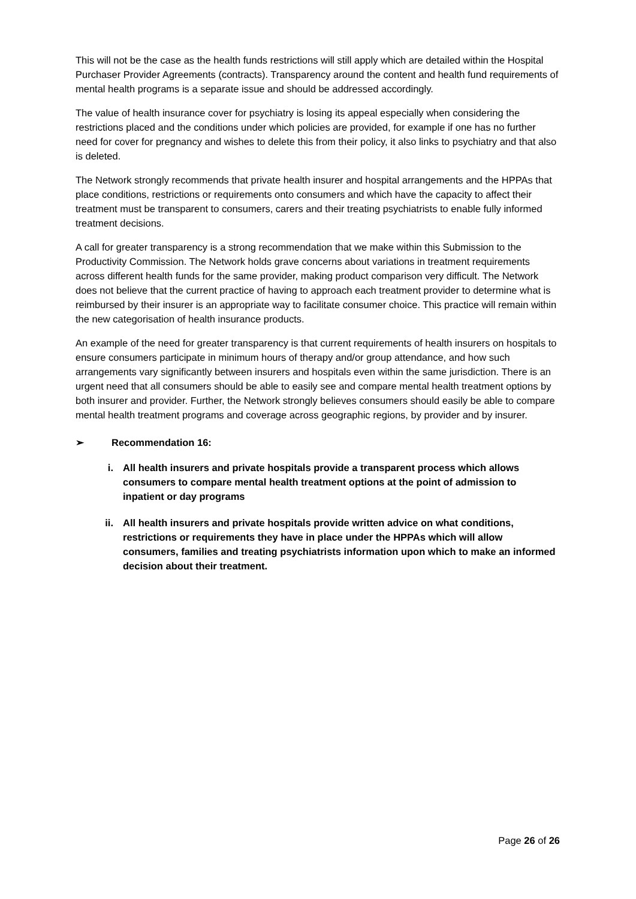This will not be the case as the health funds restrictions will still apply which are detailed within the Hospital Purchaser Provider Agreements (contracts). Transparency around the content and health fund requirements of mental health programs is a separate issue and should be addressed accordingly.
The value of health insurance cover for psychiatry is losing its appeal especially when considering the restrictions placed and the conditions under which policies are provided, for example if one has no further need for cover for pregnancy and wishes to delete this from their policy, it also links to psychiatry and that also is deleted.
The Network strongly recommends that private health insurer and hospital arrangements and the HPPAs that place conditions, restrictions or requirements onto consumers and which have the capacity to affect their treatment must be transparent to consumers, carers and their treating psychiatrists to enable fully informed treatment decisions.
A call for greater transparency is a strong recommendation that we make within this Submission to the Productivity Commission. The Network holds grave concerns about variations in treatment requirements across different health funds for the same provider, making product comparison very difficult. The Network does not believe that the current practice of having to approach each treatment provider to determine what is reimbursed by their insurer is an appropriate way to facilitate consumer choice. This practice will remain within the new categorisation of health insurance products.
An example of the need for greater transparency is that current requirements of health insurers on hospitals to ensure consumers participate in minimum hours of therapy and/or group attendance, and how such arrangements vary significantly between insurers and hospitals even within the same jurisdiction. There is an urgent need that all consumers should be able to easily see and compare mental health treatment options by both insurer and provider. Further, the Network strongly believes consumers should easily be able to compare mental health treatment programs and coverage across geographic regions, by provider and by insurer.
➢ Recommendation 16:
i. All health insurers and private hospitals provide a transparent process which allows consumers to compare mental health treatment options at the point of admission to inpatient or day programs
ii. All health insurers and private hospitals provide written advice on what conditions, restrictions or requirements they have in place under the HPPAs which will allow consumers, families and treating psychiatrists information upon which to make an informed decision about their treatment.
Page 26 of 26